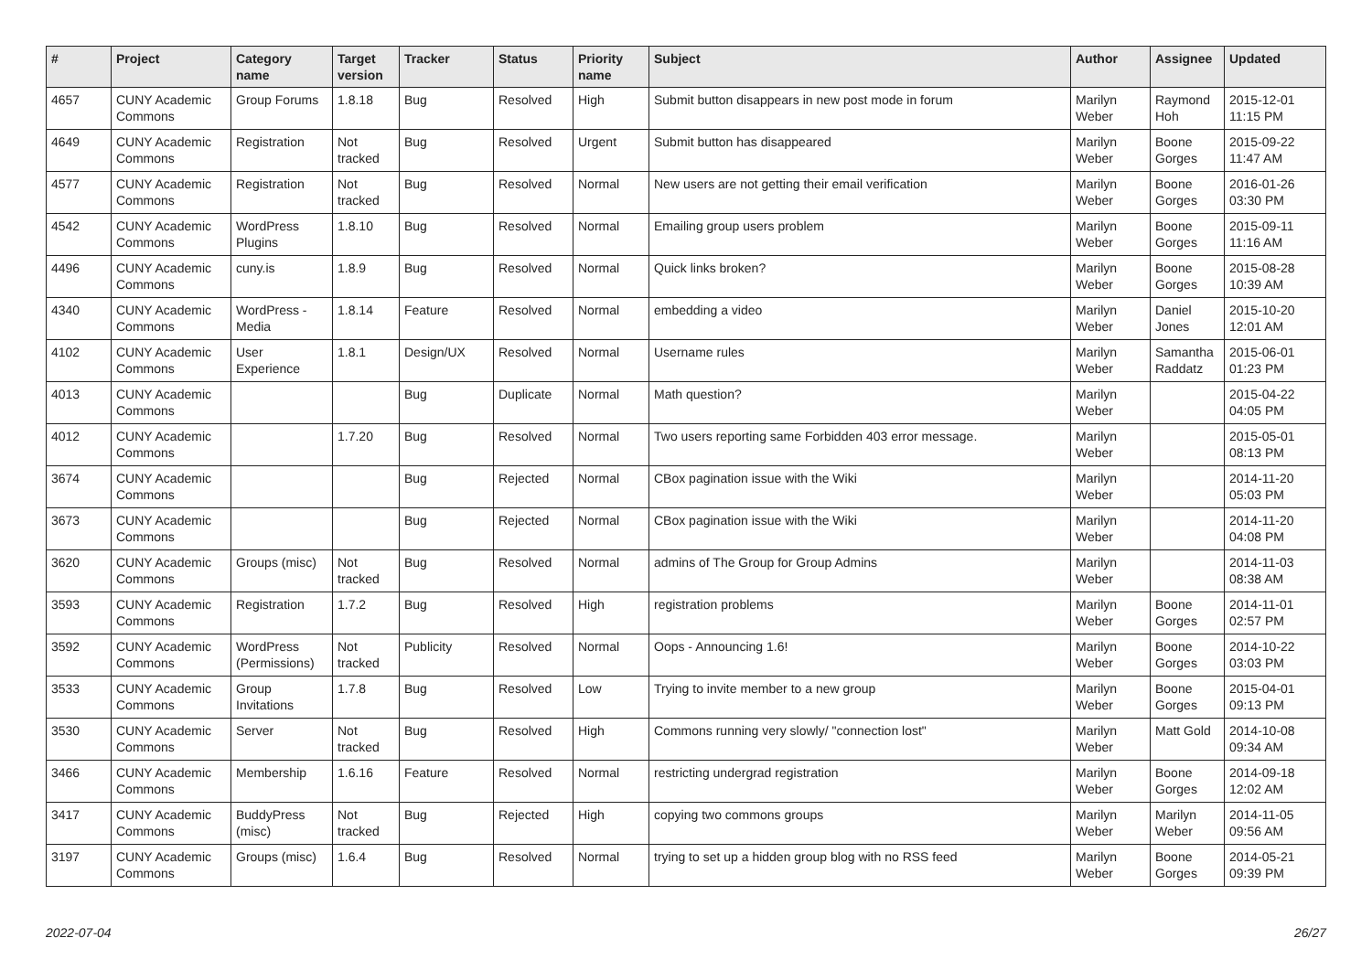| # | Project | Category name | Target version | Tracker | Status | Priority name | Subject | Author | Assignee | Updated |
| --- | --- | --- | --- | --- | --- | --- | --- | --- | --- | --- |
| 4657 | CUNY Academic Commons | Group Forums | 1.8.18 | Bug | Resolved | High | Submit button disappears in new post mode in forum | Marilyn Weber | Raymond Hoh | 2015-12-01 11:15 PM |
| 4649 | CUNY Academic Commons | Registration | Not tracked | Bug | Resolved | Urgent | Submit button has disappeared | Marilyn Weber | Boone Gorges | 2015-09-22 11:47 AM |
| 4577 | CUNY Academic Commons | Registration | Not tracked | Bug | Resolved | Normal | New users are not getting their email verification | Marilyn Weber | Boone Gorges | 2016-01-26 03:30 PM |
| 4542 | CUNY Academic Commons | WordPress Plugins | 1.8.10 | Bug | Resolved | Normal | Emailing group users problem | Marilyn Weber | Boone Gorges | 2015-09-11 11:16 AM |
| 4496 | CUNY Academic Commons | cuny.is | 1.8.9 | Bug | Resolved | Normal | Quick links broken? | Marilyn Weber | Boone Gorges | 2015-08-28 10:39 AM |
| 4340 | CUNY Academic Commons | WordPress - Media | 1.8.14 | Feature | Resolved | Normal | embedding a video | Marilyn Weber | Daniel Jones | 2015-10-20 12:01 AM |
| 4102 | CUNY Academic Commons | User Experience | 1.8.1 | Design/UX | Resolved | Normal | Username rules | Marilyn Weber | Samantha Raddatz | 2015-06-01 01:23 PM |
| 4013 | CUNY Academic Commons | | | Bug | Duplicate | Normal | Math question? | Marilyn Weber | | 2015-04-22 04:05 PM |
| 4012 | CUNY Academic Commons | | 1.7.20 | Bug | Resolved | Normal | Two users reporting same Forbidden 403 error message. | Marilyn Weber | | 2015-05-01 08:13 PM |
| 3674 | CUNY Academic Commons | | | Bug | Rejected | Normal | CBox pagination issue with the Wiki | Marilyn Weber | | 2014-11-20 05:03 PM |
| 3673 | CUNY Academic Commons | | | Bug | Rejected | Normal | CBox pagination issue with the Wiki | Marilyn Weber | | 2014-11-20 04:08 PM |
| 3620 | CUNY Academic Commons | Groups (misc) | Not tracked | Bug | Resolved | Normal | admins of The Group for Group Admins | Marilyn Weber | | 2014-11-03 08:38 AM |
| 3593 | CUNY Academic Commons | Registration | 1.7.2 | Bug | Resolved | High | registration problems | Marilyn Weber | Boone Gorges | 2014-11-01 02:57 PM |
| 3592 | CUNY Academic Commons | WordPress (Permissions) | Not tracked | Publicity | Resolved | Normal | Oops - Announcing 1.6! | Marilyn Weber | Boone Gorges | 2014-10-22 03:03 PM |
| 3533 | CUNY Academic Commons | Group Invitations | 1.7.8 | Bug | Resolved | Low | Trying to invite member to a new group | Marilyn Weber | Boone Gorges | 2015-04-01 09:13 PM |
| 3530 | CUNY Academic Commons | Server | Not tracked | Bug | Resolved | High | Commons running very slowly/ "connection lost" | Marilyn Weber | Matt Gold | 2014-10-08 09:34 AM |
| 3466 | CUNY Academic Commons | Membership | 1.6.16 | Feature | Resolved | Normal | restricting undergrad registration | Marilyn Weber | Boone Gorges | 2014-09-18 12:02 AM |
| 3417 | CUNY Academic Commons | BuddyPress (misc) | Not tracked | Bug | Rejected | High | copying two commons groups | Marilyn Weber | Marilyn Weber | 2014-11-05 09:56 AM |
| 3197 | CUNY Academic Commons | Groups (misc) | 1.6.4 | Bug | Resolved | Normal | trying to set up a hidden group blog with no RSS feed | Marilyn Weber | Boone Gorges | 2014-05-21 09:39 PM |
2022-07-04 26/27